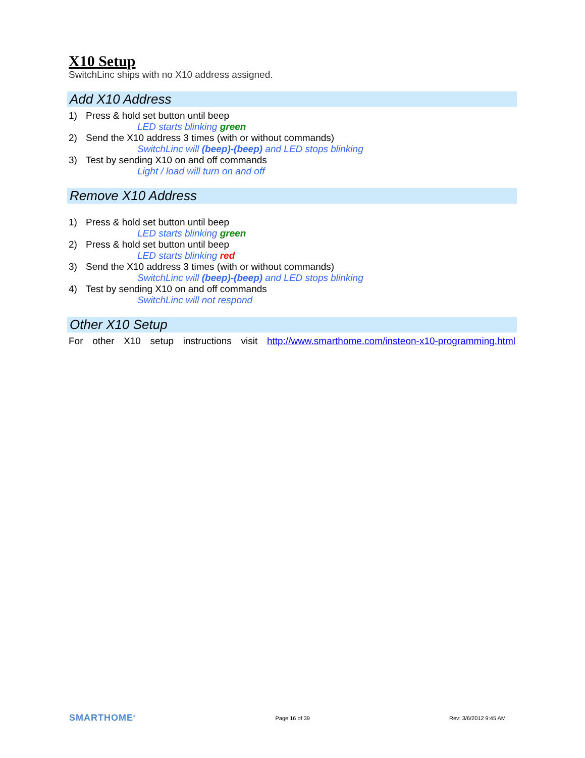X10 Setup
SwitchLinc ships with no X10 address assigned.
Add X10 Address
1) Press & hold set button until beep
LED starts blinking green
2) Send the X10 address 3 times (with or without commands)
SwitchLinc will (beep)-(beep) and LED stops blinking
3) Test by sending X10 on and off commands
Light / load will turn on and off
Remove X10 Address
1) Press & hold set button until beep
LED starts blinking green
2) Press & hold set button until beep
LED starts blinking red
3) Send the X10 address 3 times (with or without commands)
SwitchLinc will (beep)-(beep) and LED stops blinking
4) Test by sending X10 on and off commands
SwitchLinc will not respond
Other X10 Setup
For other X10 setup instructions visit http://www.smarthome.com/insteon-x10-programming.html
SMARTHOME<sup>®</sup> Page 16 of 39 Rev: 3/6/2012 9:45 AM